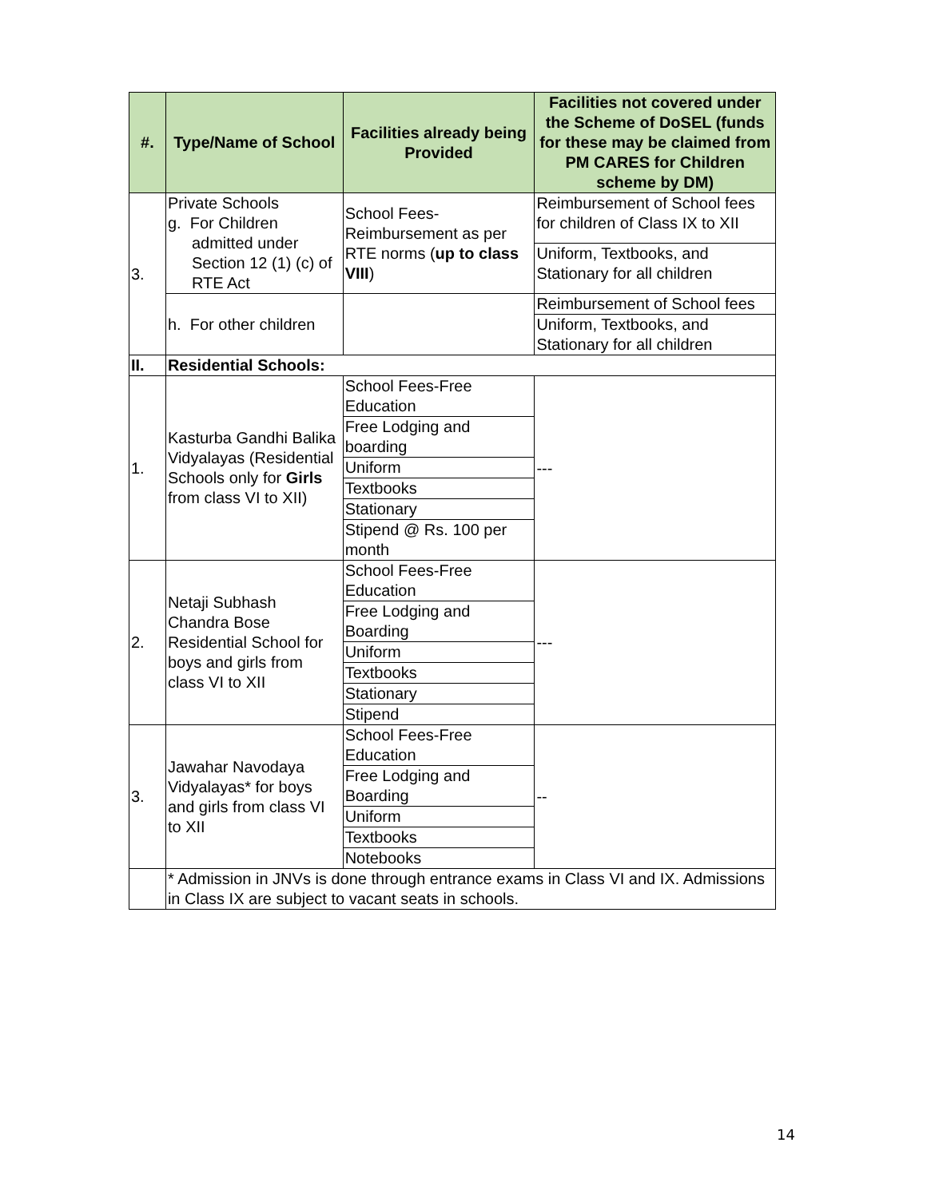| #. | Type/Name of School | Facilities already being Provided | Facilities not covered under the Scheme of DoSEL (funds for these may be claimed from PM CARES for Children scheme by DM) |
| --- | --- | --- | --- |
| 3. | Private Schools g. For Children admitted under Section 12 (1) (c) of RTE Act | School Fees-Reimbursement as per RTE norms ( up to class VIII ) | Reimbursement of School fees for children of Class IX to XII |
| | | | Uniform, Textbooks, and Stationary for all children |
| | h. For other children | | Reimbursement of School fees |
| | | | Uniform, Textbooks, and Stationary for all children |
| II. | Residential Schools: | | |
| 1. | Kasturba Gandhi Balika Vidyalayas (Residential Schools only for Girls from class VI to XII) | School Fees-Free Education | --- |
| | | Free Lodging and boarding | |
| | | Uniform | |
| | | Textbooks | |
| | | Stationary | |
| | | Stipend @ Rs. 100 per month | |
| 2. | Netaji Subhash Chandra Bose Residential School for boys and girls from class VI to XII | School Fees-Free Education | --- |
| | | Free Lodging and Boarding | |
| | | Uniform | |
| | | Textbooks | |
| | | Stationary | |
| | | Stipend | |
| 3. | Jawahar Navodaya Vidyalayas* for boys and girls from class VI to XII | School Fees-Free Education | -- |
| | | Free Lodging and Boarding | |
| | | Uniform | |
| | | Textbooks | |
| | | Notebooks | |
| | * Admission in JNVs is done through entrance exams in Class VI and IX. Admissions in Class IX are subject to vacant seats in schools. | | |
14